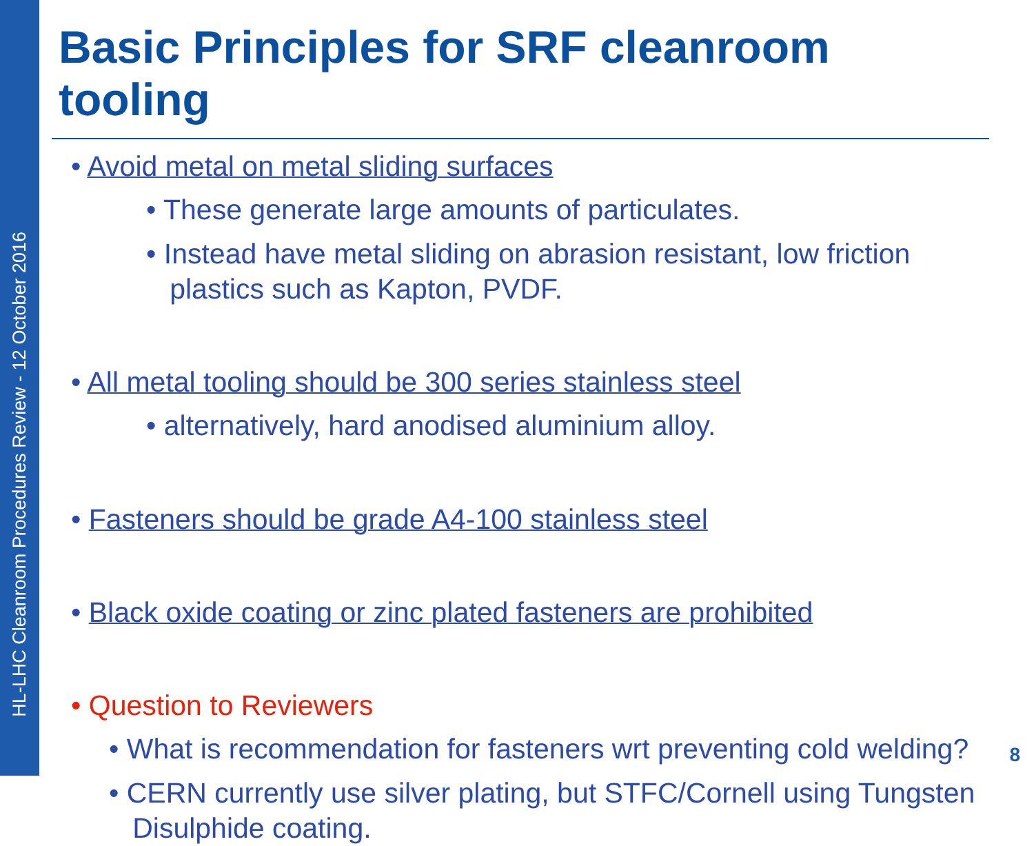HL-LHC Cleanroom Procedures Review - 12 October 2016
Basic Principles for SRF cleanroom tooling
• Avoid metal on metal sliding surfaces
• These generate large amounts of particulates.
• Instead have metal sliding on abrasion resistant, low friction
plastics such as Kapton, PVDF.
• All metal tooling should be 300 series stainless steel
• alternatively, hard anodised aluminium alloy.
• Fasteners should be grade A4-100 stainless steel
• Black oxide coating or zinc plated fasteners are prohibited
• Question to Reviewers
• What is recommendation for fasteners wrt preventing cold welding?
• CERN currently use silver plating, but STFC/Cornell using Tungsten
Disulphide coating.
8